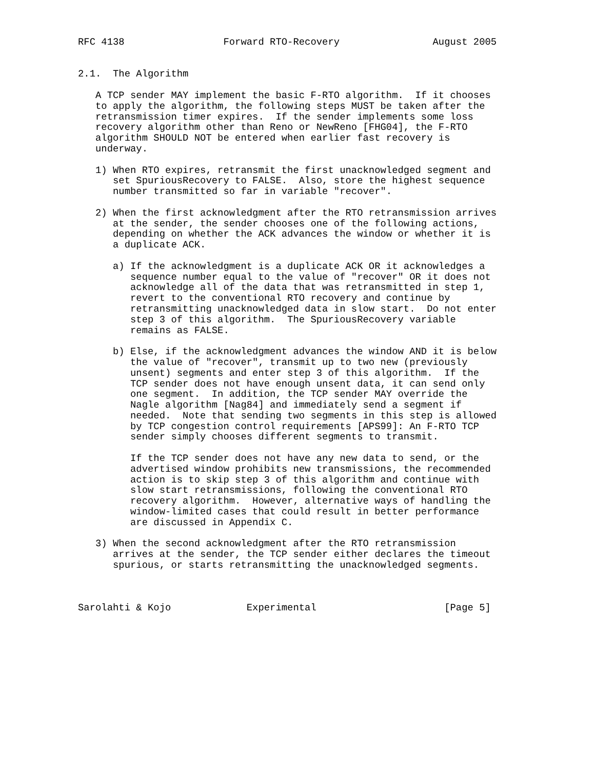RFC 4138                 Forward RTO-Recovery                August 2005


2.1.  The Algorithm

   A TCP sender MAY implement the basic F-RTO algorithm.  If it chooses
   to apply the algorithm, the following steps MUST be taken after the
   retransmission timer expires.  If the sender implements some loss
   recovery algorithm other than Reno or NewReno [FHG04], the F-RTO
   algorithm SHOULD NOT be entered when earlier fast recovery is
   underway.

   1) When RTO expires, retransmit the first unacknowledged segment and
      set SpuriousRecovery to FALSE.  Also, store the highest sequence
      number transmitted so far in variable "recover".

   2) When the first acknowledgment after the RTO retransmission arrives
      at the sender, the sender chooses one of the following actions,
      depending on whether the ACK advances the window or whether it is
      a duplicate ACK.

      a) If the acknowledgment is a duplicate ACK OR it acknowledges a
         sequence number equal to the value of "recover" OR it does not
         acknowledge all of the data that was retransmitted in step 1,
         revert to the conventional RTO recovery and continue by
         retransmitting unacknowledged data in slow start.  Do not enter
         step 3 of this algorithm.  The SpuriousRecovery variable
         remains as FALSE.

      b) Else, if the acknowledgment advances the window AND it is below
         the value of "recover", transmit up to two new (previously
         unsent) segments and enter step 3 of this algorithm.  If the
         TCP sender does not have enough unsent data, it can send only
         one segment.  In addition, the TCP sender MAY override the
         Nagle algorithm [Nag84] and immediately send a segment if
         needed.  Note that sending two segments in this step is allowed
         by TCP congestion control requirements [APS99]: An F-RTO TCP
         sender simply chooses different segments to transmit.

         If the TCP sender does not have any new data to send, or the
         advertised window prohibits new transmissions, the recommended
         action is to skip step 3 of this algorithm and continue with
         slow start retransmissions, following the conventional RTO
         recovery algorithm.  However, alternative ways of handling the
         window-limited cases that could result in better performance
         are discussed in Appendix C.

   3) When the second acknowledgment after the RTO retransmission
      arrives at the sender, the TCP sender either declares the timeout
      spurious, or starts retransmitting the unacknowledged segments.



Sarolahti & Kojo             Experimental                      [Page 5]